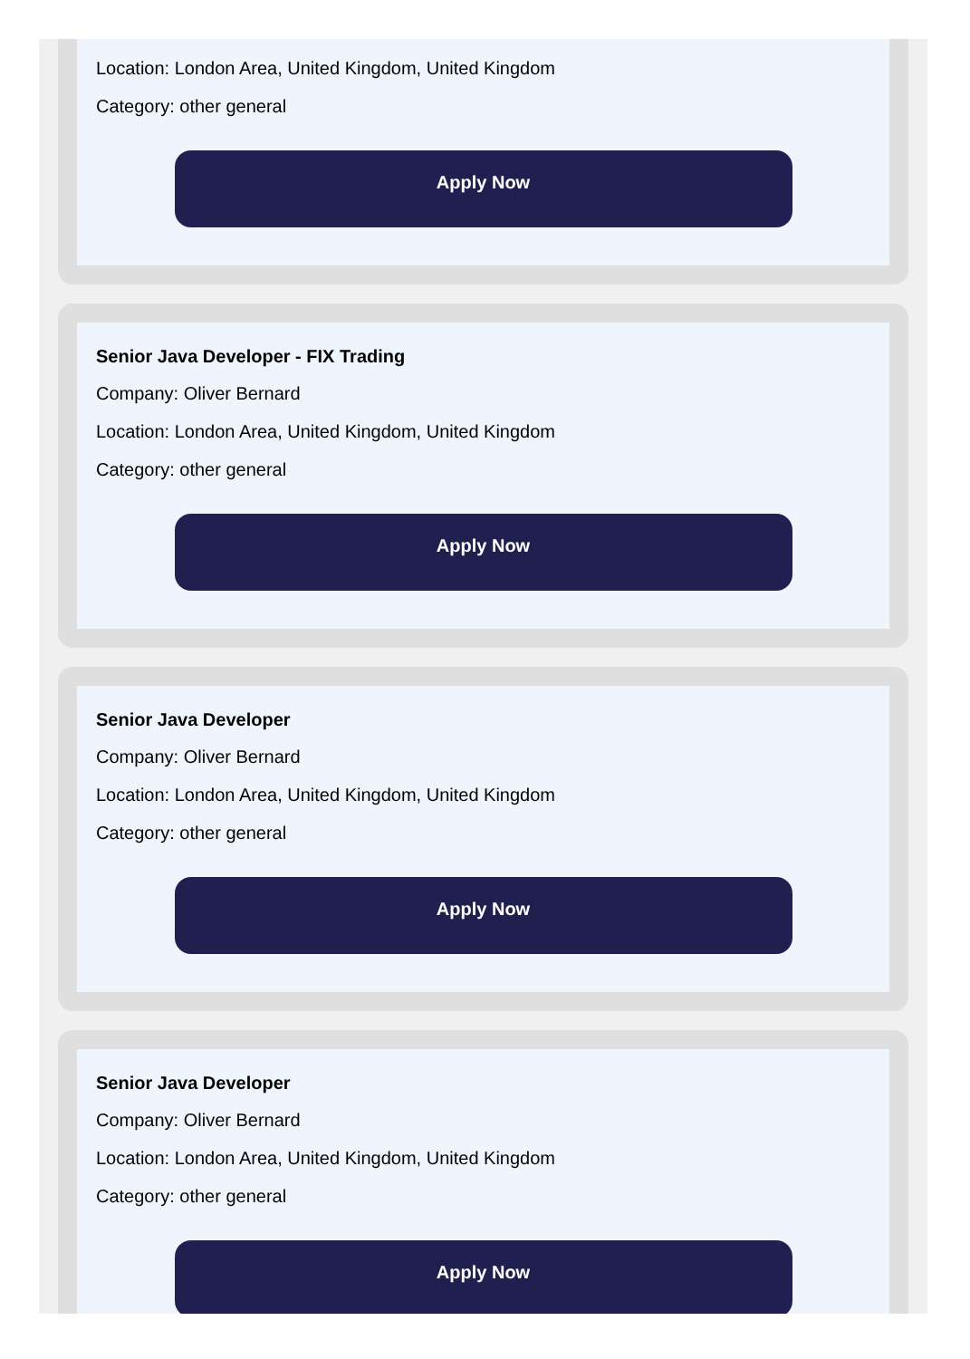Location: London Area, United Kingdom, United Kingdom
Category: other general
Apply Now
Senior Java Developer - FIX Trading
Company: Oliver Bernard
Location: London Area, United Kingdom, United Kingdom
Category: other general
Apply Now
Senior Java Developer
Company: Oliver Bernard
Location: London Area, United Kingdom, United Kingdom
Category: other general
Apply Now
Senior Java Developer
Company: Oliver Bernard
Location: London Area, United Kingdom, United Kingdom
Category: other general
Apply Now